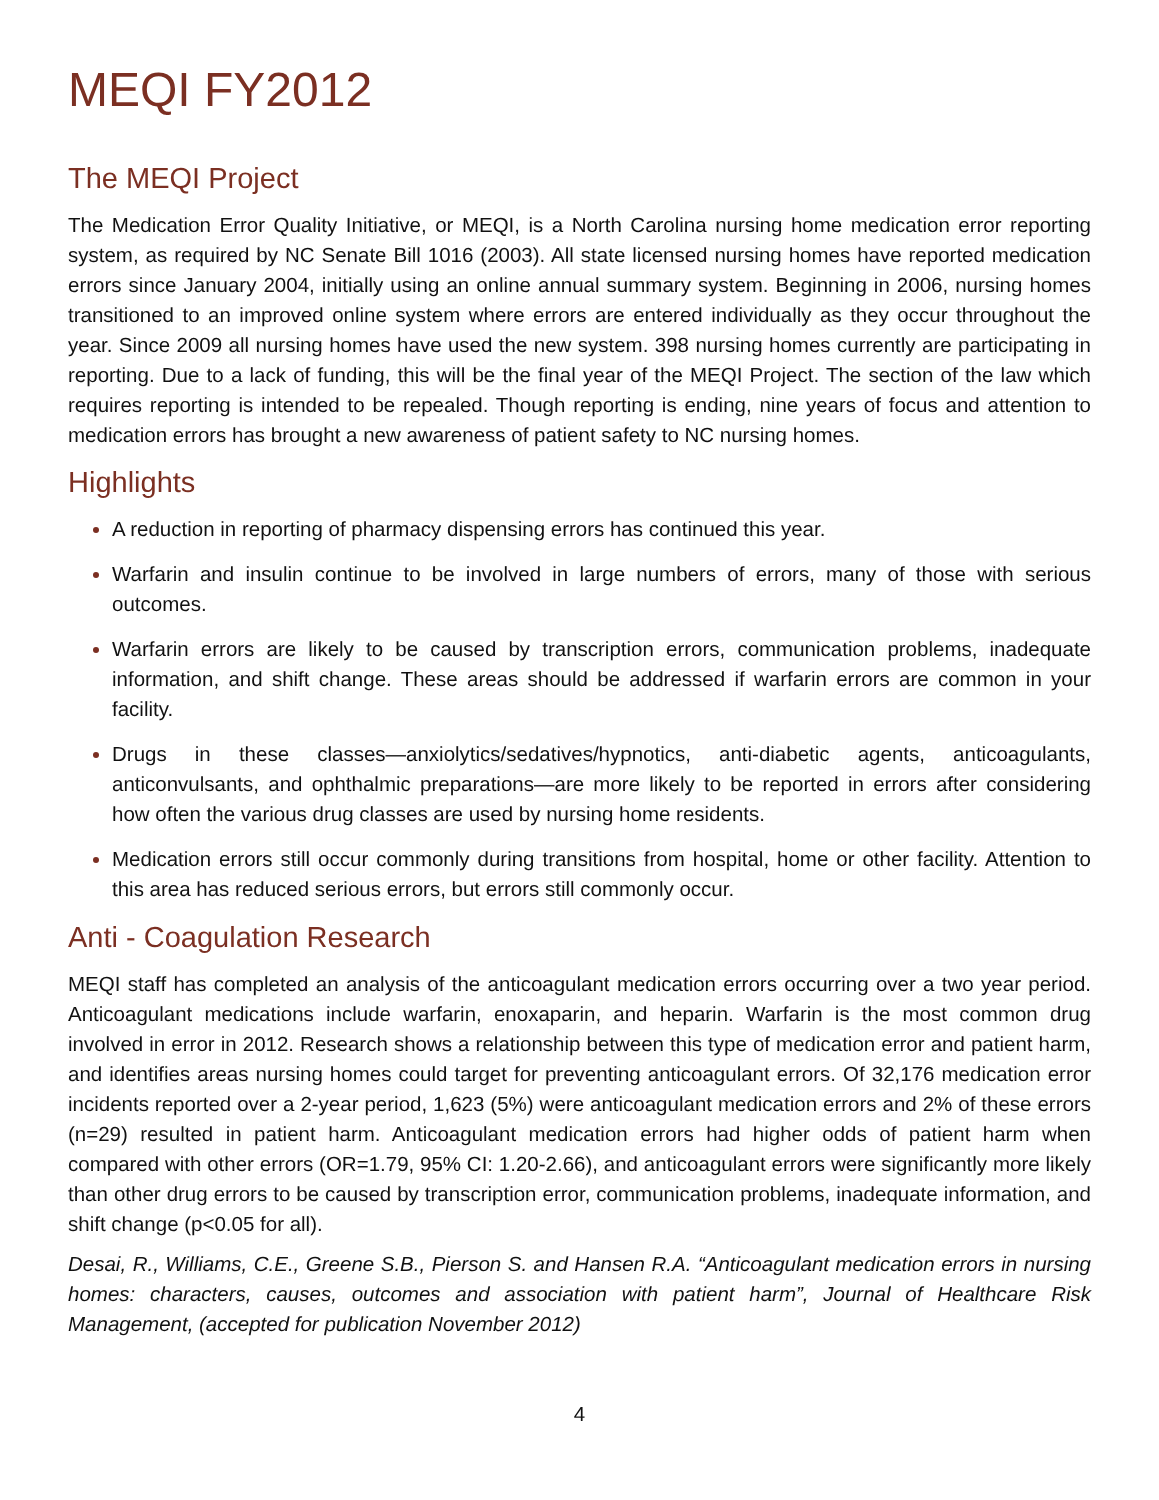MEQI FY2012
The MEQI Project
The Medication Error Quality Initiative, or MEQI, is a North Carolina nursing home medication error reporting system, as required by NC Senate Bill 1016 (2003). All state licensed nursing homes have reported medication errors since January 2004, initially using an online annual summary system. Beginning in 2006, nursing homes transitioned to an improved online system where errors are entered individually as they occur throughout the year. Since 2009 all nursing homes have used the new system. 398 nursing homes currently are participating in reporting. Due to a lack of funding, this will be the final year of the MEQI Project. The section of the law which requires reporting is intended to be repealed. Though reporting is ending, nine years of focus and attention to medication errors has brought a new awareness of patient safety to NC nursing homes.
Highlights
A reduction in reporting of pharmacy dispensing errors has continued this year.
Warfarin and insulin continue to be involved in large numbers of errors, many of those with serious outcomes.
Warfarin errors are likely to be caused by transcription errors, communication problems, inadequate information, and shift change. These areas should be addressed if warfarin errors are common in your facility.
Drugs in these classes—anxiolytics/sedatives/hypnotics, anti-diabetic agents, anticoagulants, anticonvulsants, and ophthalmic preparations—are more likely to be reported in errors after considering how often the various drug classes are used by nursing home residents.
Medication errors still occur commonly during transitions from hospital, home or other facility. Attention to this area has reduced serious errors, but errors still commonly occur.
Anti - Coagulation Research
MEQI staff has completed an analysis of the anticoagulant medication errors occurring over a two year period. Anticoagulant medications include warfarin, enoxaparin, and heparin. Warfarin is the most common drug involved in error in 2012. Research shows a relationship between this type of medication error and patient harm, and identifies areas nursing homes could target for preventing anticoagulant errors. Of 32,176 medication error incidents reported over a 2-year period, 1,623 (5%) were anticoagulant medication errors and 2% of these errors (n=29) resulted in patient harm. Anticoagulant medication errors had higher odds of patient harm when compared with other errors (OR=1.79, 95% CI: 1.20-2.66), and anticoagulant errors were significantly more likely than other drug errors to be caused by transcription error, communication problems, inadequate information, and shift change (p<0.05 for all).
Desai, R., Williams, C.E., Greene S.B., Pierson S. and Hansen R.A. “Anticoagulant medication errors in nursing homes: characters, causes, outcomes and association with patient harm”, Journal of Healthcare Risk Management, (accepted for publication November 2012)
4